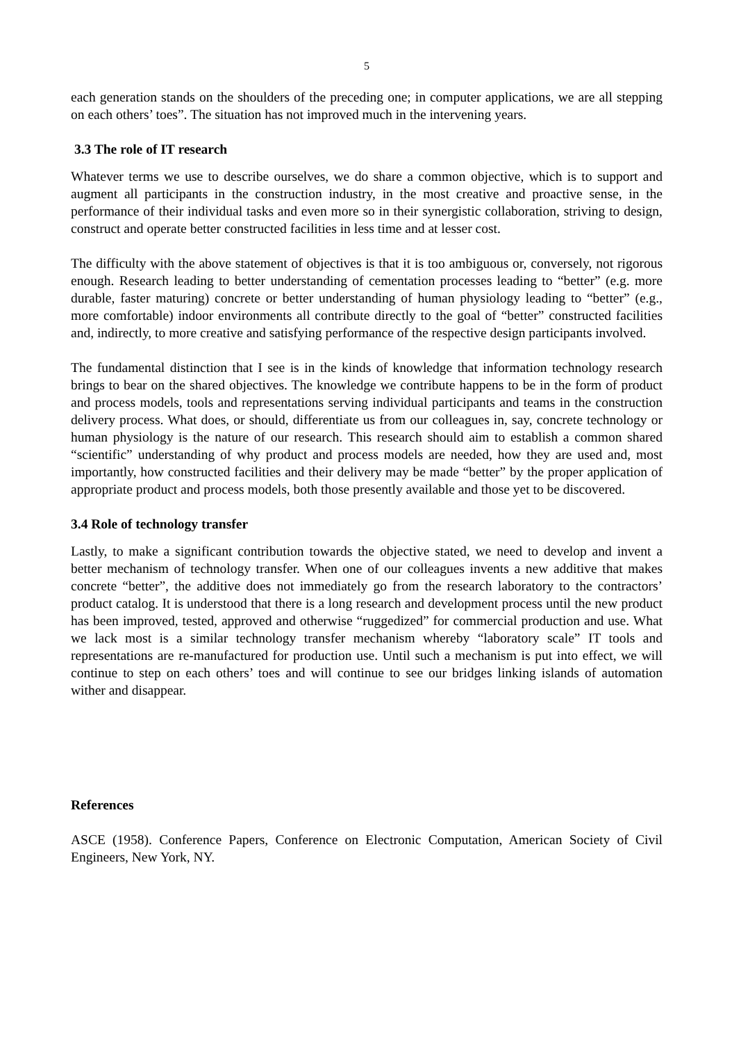5
each generation stands on the shoulders of the preceding one; in computer applications, we are all stepping on each others’ toes”. The situation has not improved much in the intervening years.
3.3 The role of IT research
Whatever terms we use to describe ourselves, we do share a common objective, which is to support and augment all participants in the construction industry, in the most creative and proactive sense, in the performance of their individual tasks and even more so in their synergistic collaboration, striving to design, construct and operate better constructed facilities in less time and at lesser cost.
The difficulty with the above statement of objectives is that it is too ambiguous or, conversely, not rigorous enough. Research leading to better understanding of cementation processes leading to “better” (e.g. more durable, faster maturing) concrete or better understanding of human physiology leading to “better” (e.g., more comfortable) indoor environments all contribute directly to the goal of “better” constructed facilities and, indirectly, to more creative and satisfying performance of the respective design participants involved.
The fundamental distinction that I see is in the kinds of knowledge that information technology research brings to bear on the shared objectives. The knowledge we contribute happens to be in the form of product and process models, tools and representations serving individual participants and teams in the construction delivery process. What does, or should, differentiate us from our colleagues in, say, concrete technology or human physiology is the nature of our research. This research should aim to establish a common shared “scientific” understanding of why product and process models are needed, how they are used and, most importantly, how constructed facilities and their delivery may be made “better” by the proper application of appropriate product and process models, both those presently available and those yet to be discovered.
3.4 Role of technology transfer
Lastly, to make a significant contribution towards the objective stated, we need to develop and invent a better mechanism of technology transfer. When one of our colleagues invents a new additive that makes concrete “better”, the additive does not immediately go from the research laboratory to the contractors’ product catalog. It is understood that there is a long research and development process until the new product has been improved, tested, approved and otherwise “ruggedized” for commercial production and use. What we lack most is a similar technology transfer mechanism whereby “laboratory scale” IT tools and representations are re-manufactured for production use. Until such a mechanism is put into effect, we will continue to step on each others’ toes and will continue to see our bridges linking islands of automation wither and disappear.
References
ASCE (1958). Conference Papers, Conference on Electronic Computation, American Society of Civil Engineers, New York, NY.